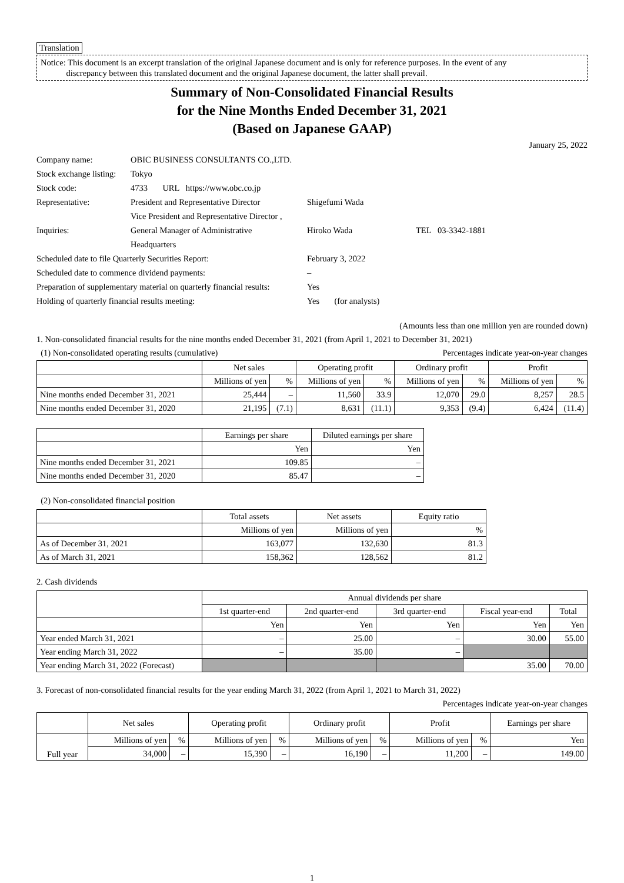Translation
Notice: This document is an excerpt translation of the original Japanese document and is only for reference purposes. In the event of any
discrepancy between this translated document and the original Japanese document, the latter shall prevail.
Summary of Non-Consolidated Financial Results
for the Nine Months Ended December 31, 2021
(Based on Japanese GAAP)
January 25, 2022
| Company name: | OBIC BUSINESS CONSULTANTS CO.,LTD. | | |
| Stock exchange listing: | Tokyo | | |
| Stock code: | 4733 URL https://www.obc.co.jp | | |
| Representative: | President and Representative Director | Shigefumi Wada | |
| | Vice President and Representative Director , | | |
| Inquiries: | General Manager of Administrative | Hiroko Wada | TEL 03-3342-1881 |
| | Headquarters | | |
| Scheduled date to file Quarterly Securities Report: | | February 3, 2022 | |
| Scheduled date to commence dividend payments: | | – | |
| Preparation of supplementary material on quarterly financial results: | | Yes | |
| Holding of quarterly financial results meeting: | | Yes (for analysts) | |
(Amounts less than one million yen are rounded down)
1. Non-consolidated financial results for the nine months ended December 31, 2021 (from April 1, 2021 to December 31, 2021)
(1) Non-consolidated operating results (cumulative) Percentages indicate year-on-year changes
| | Net sales | | Operating profit | | Ordinary profit | | Profit | |
| --- | --- | --- | --- | --- | --- | --- | --- | --- |
| | Millions of yen | % | Millions of yen | % | Millions of yen | % | Millions of yen | % |
| Nine months ended December 31, 2021 | 25,444 | – | 11,560 | 33.9 | 12,070 | 29.0 | 8,257 | 28.5 |
| Nine months ended December 31, 2020 | 21,195 | (7.1) | 8,631 | (11.1) | 9,353 | (9.4) | 6,424 | (11.4) |
| | Earnings per share | Diluted earnings per share |
| --- | --- | --- |
| | Yen | Yen |
| Nine months ended December 31, 2021 | 109.85 | – |
| Nine months ended December 31, 2020 | 85.47 | – |
(2) Non-consolidated financial position
| | Total assets | Net assets | Equity ratio |
| --- | --- | --- | --- |
| | Millions of yen | Millions of yen | % |
| As of December 31, 2021 | 163,077 | 132,630 | 81.3 |
| As of March 31, 2021 | 158,362 | 128,562 | 81.2 |
2. Cash dividends
| | Annual dividends per share | | | | |
| --- | --- | --- | --- | --- | --- |
| | 1st quarter-end | 2nd quarter-end | 3rd quarter-end | Fiscal year-end | Total |
| | Yen | Yen | Yen | Yen | Yen |
| Year ended March 31, 2021 | – | 25.00 | – | 30.00 | 55.00 |
| Year ending March 31, 2022 | – | 35.00 | – | | |
| Year ending March 31, 2022 (Forecast) | | | | 35.00 | 70.00 |
3. Forecast of non-consolidated financial results for the year ending March 31, 2022 (from April 1, 2021 to March 31, 2022)
Percentages indicate year-on-year changes
| | Net sales | | Operating profit | | Ordinary profit | | Profit | | Earnings per share |
| --- | --- | --- | --- | --- | --- | --- | --- | --- | --- |
| Full year | Millions of yen | % | Millions of yen | % | Millions of yen | % | Millions of yen | % | Yen |
| | 34,000 | – | 15,390 | – | 16,190 | – | 11,200 | – | 149.00 |
1